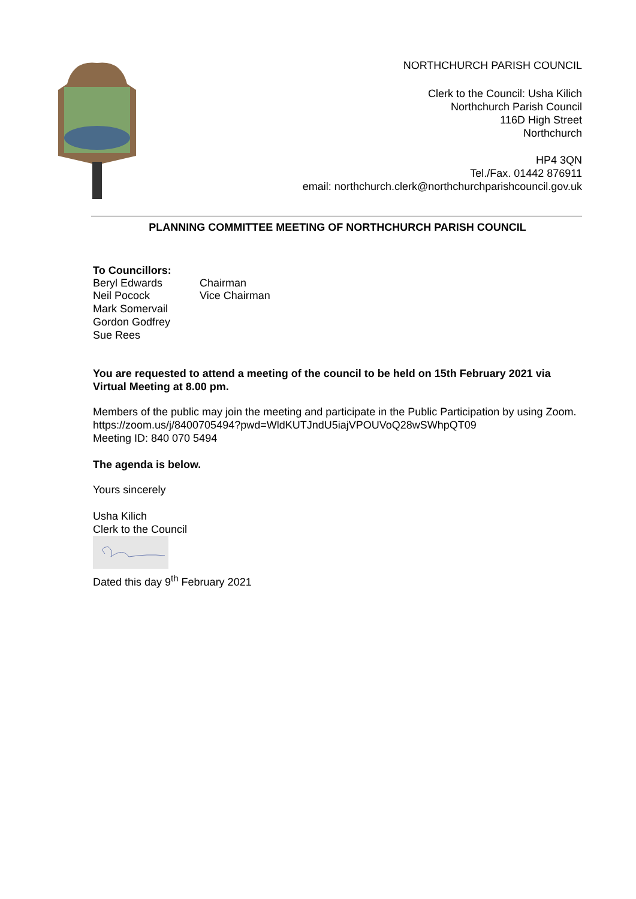NORTHCHURCH PARISH COUNCIL
Clerk to the Council: Usha Kilich
Northchurch Parish Council
116D High Street
Northchurch
HP4 3QN
Tel./Fax. 01442 876911
email: northchurch.clerk@northchurchparishcouncil.gov.uk
PLANNING COMMITTEE MEETING OF NORTHCHURCH PARISH COUNCIL
To Councillors:
Beryl Edwards Chairman
Neil Pocock Vice Chairman
Mark Somervail
Gordon Godfrey
Sue Rees
You are requested to attend a meeting of the council to be held on 15th February 2021 via Virtual Meeting at 8.00 pm.
Members of the public may join the meeting and participate in the Public Participation by using Zoom.
https://zoom.us/j/8400705494?pwd=WldKUTJndU5iajVPOUVoQ28wSWhpQT09
Meeting ID: 840 070 5494
The agenda is below.
Yours sincerely
Usha Kilich
Clerk to the Council
Dated this day 9<sup>th</sup> February 2021